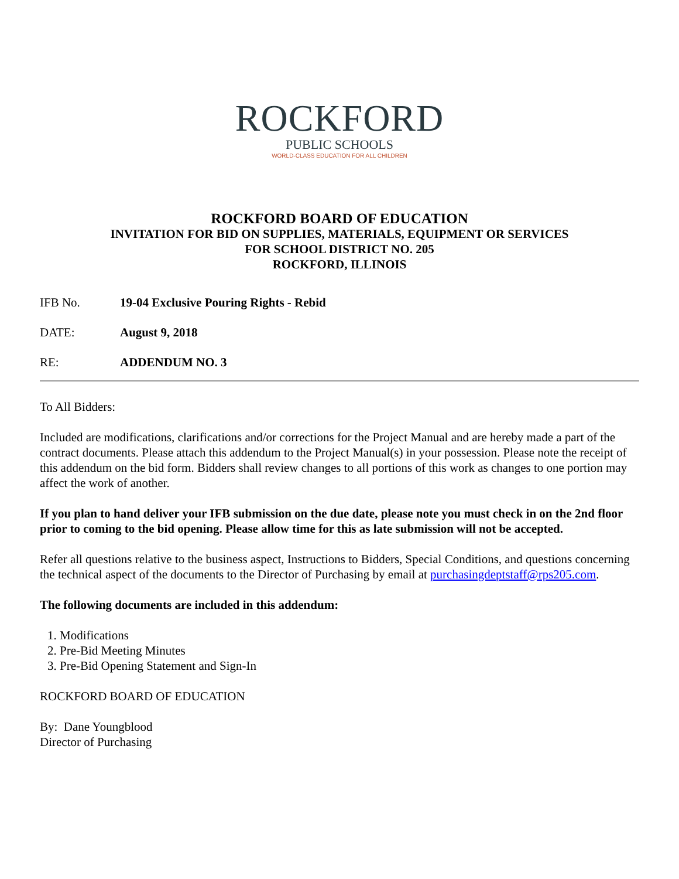ROCKFORD
PUBLIC SCHOOLS
WORLD-CLASS EDUCATION FOR ALL CHILDREN
ROCKFORD BOARD OF EDUCATION
INVITATION FOR BID ON SUPPLIES, MATERIALS, EQUIPMENT OR SERVICES
FOR SCHOOL DISTRICT NO. 205
ROCKFORD, ILLINOIS
IFB No. 19-04 Exclusive Pouring Rights - Rebid
DATE: August 9, 2018
RE: ADDENDUM NO. 3
To All Bidders:
Included are modifications, clarifications and/or corrections for the Project Manual and are hereby made a part of the contract documents. Please attach this addendum to the Project Manual(s) in your possession. Please note the receipt of this addendum on the bid form. Bidders shall review changes to all portions of this work as changes to one portion may affect the work of another.
If you plan to hand deliver your IFB submission on the due date, please note you must check in on the 2nd floor prior to coming to the bid opening. Please allow time for this as late submission will not be accepted.
Refer all questions relative to the business aspect, Instructions to Bidders, Special Conditions, and questions concerning the technical aspect of the documents to the Director of Purchasing by email at purchasingdeptstaff@rps205.com.
The following documents are included in this addendum:
1. Modifications
2. Pre-Bid Meeting Minutes
3. Pre-Bid Opening Statement and Sign-In
ROCKFORD BOARD OF EDUCATION
By: Dane Youngblood
Director of Purchasing